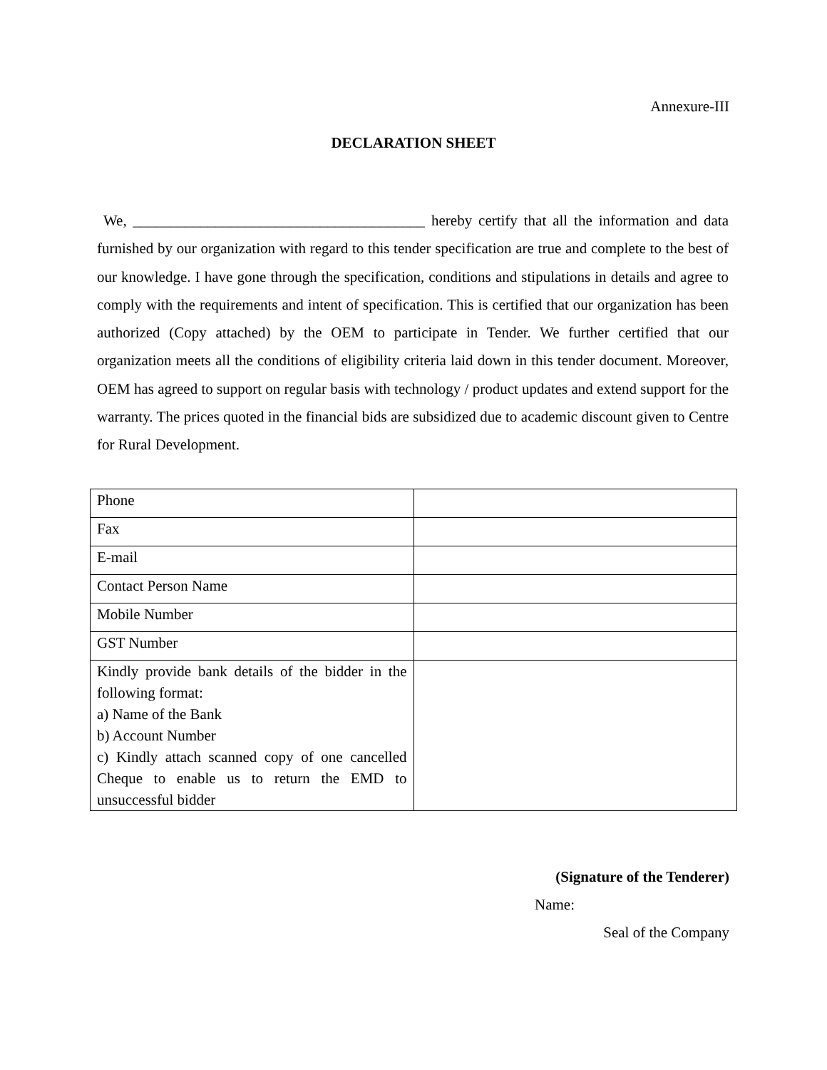Annexure-III
DECLARATION SHEET
We, _______________________________________ hereby certify that all the information and data furnished by our organization with regard to this tender specification are true and complete to the best of our knowledge. I have gone through the specification, conditions and stipulations in details and agree to comply with the requirements and intent of specification. This is certified that our organization has been authorized (Copy attached) by the OEM to participate in Tender. We further certified that our organization meets all the conditions of eligibility criteria laid down in this tender document. Moreover, OEM has agreed to support on regular basis with technology / product updates and extend support for the warranty. The prices quoted in the financial bids are subsidized due to academic discount given to Centre for Rural Development.
| Phone | |
| Fax | |
| E-mail | |
| Contact Person Name | |
| Mobile Number | |
| GST Number | |
| Kindly provide bank details of the bidder in the following format: a) Name of the Bank b) Account Number c) Kindly attach scanned copy of one cancelled Cheque to enable us to return the EMD to unsuccessful bidder | |
(Signature of the Tenderer)
Name:
Seal of the Company